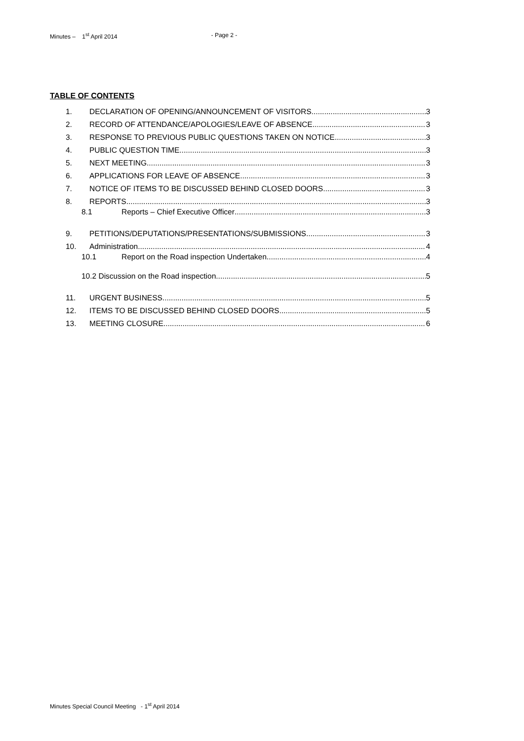Minutes – 1<sup>st</sup> April 2014 - Page 2 -
TABLE OF CONTENTS
1. DECLARATION OF OPENING/ANNOUNCEMENT OF VISITORS 3
2. RECORD OF ATTENDANCE/APOLOGIES/LEAVE OF ABSENCE 3
3. RESPONSE TO PREVIOUS PUBLIC QUESTIONS TAKEN ON NOTICE 3
4. PUBLIC QUESTION TIME 3
5. NEXT MEETING 3
6. APPLICATIONS FOR LEAVE OF ABSENCE 3
7. NOTICE OF ITEMS TO BE DISCUSSED BEHIND CLOSED DOORS 3
8. REPORTS 3
8.1 Reports – Chief Executive Officer 3
9. PETITIONS/DEPUTATIONS/PRESENTATIONS/SUBMISSIONS 3
10. Administration 4
10.1 Report on the Road inspection Undertaken 4
10.2 Discussion on the Road inspection 5
11. URGENT BUSINESS 5
12. ITEMS TO BE DISCUSSED BEHIND CLOSED DOORS 5
13. MEETING CLOSURE 6
Minutes Special Council Meeting - 1<sup>st</sup> April 2014